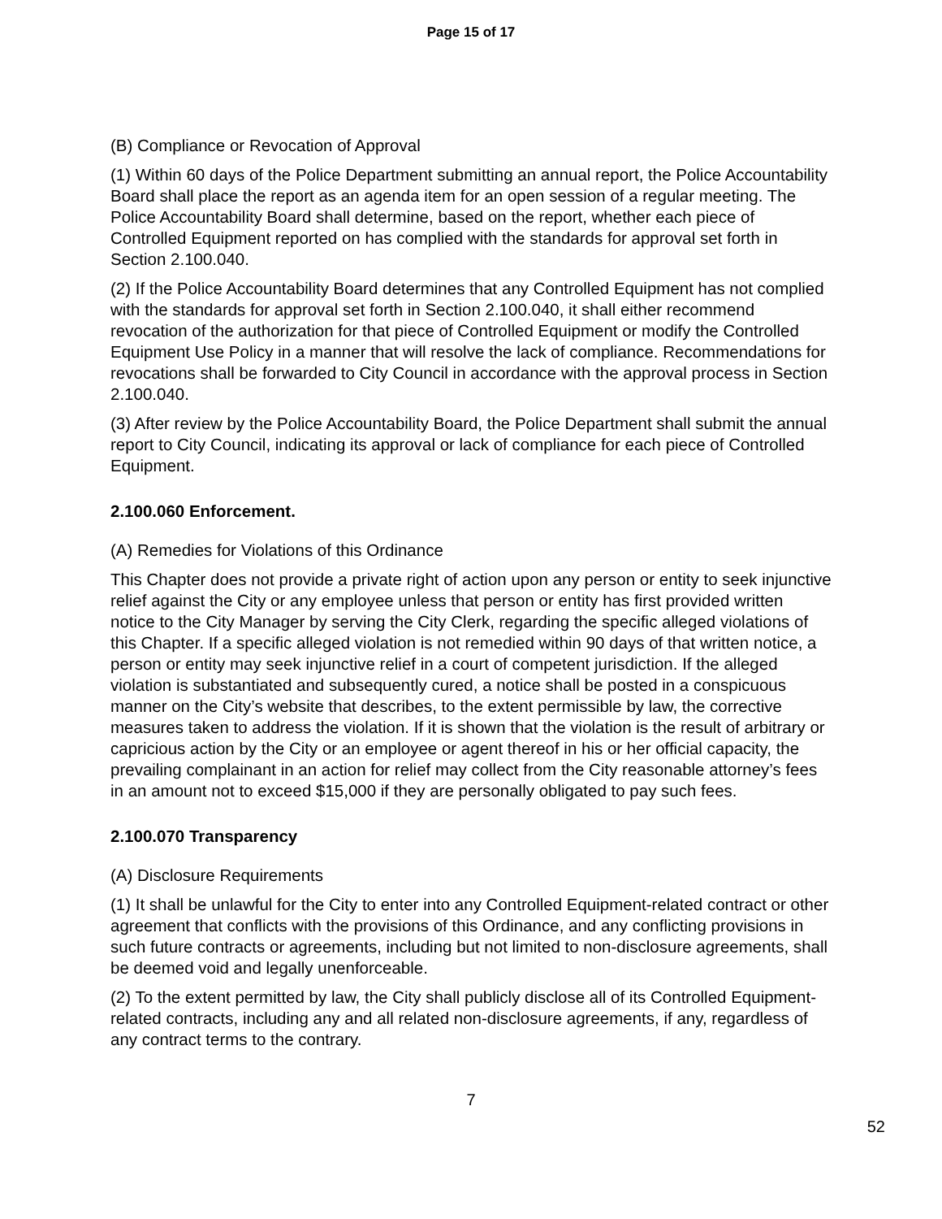Page 15 of 17
(B) Compliance or Revocation of Approval
(1) Within 60 days of the Police Department submitting an annual report, the Police Accountability Board shall place the report as an agenda item for an open session of a regular meeting. The Police Accountability Board shall determine, based on the report, whether each piece of Controlled Equipment reported on has complied with the standards for approval set forth in Section 2.100.040.
(2) If the Police Accountability Board determines that any Controlled Equipment has not complied with the standards for approval set forth in Section 2.100.040, it shall either recommend revocation of the authorization for that piece of Controlled Equipment or modify the Controlled Equipment Use Policy in a manner that will resolve the lack of compliance. Recommendations for revocations shall be forwarded to City Council in accordance with the approval process in Section 2.100.040.
(3) After review by the Police Accountability Board, the Police Department shall submit the annual report to City Council, indicating its approval or lack of compliance for each piece of Controlled Equipment.
2.100.060 Enforcement.
(A) Remedies for Violations of this Ordinance
This Chapter does not provide a private right of action upon any person or entity to seek injunctive relief against the City or any employee unless that person or entity has first provided written notice to the City Manager by serving the City Clerk, regarding the specific alleged violations of this Chapter. If a specific alleged violation is not remedied within 90 days of that written notice, a person or entity may seek injunctive relief in a court of competent jurisdiction. If the alleged violation is substantiated and subsequently cured, a notice shall be posted in a conspicuous manner on the City’s website that describes, to the extent permissible by law, the corrective measures taken to address the violation. If it is shown that the violation is the result of arbitrary or capricious action by the City or an employee or agent thereof in his or her official capacity, the prevailing complainant in an action for relief may collect from the City reasonable attorney’s fees in an amount not to exceed $15,000 if they are personally obligated to pay such fees.
2.100.070 Transparency
(A) Disclosure Requirements
(1) It shall be unlawful for the City to enter into any Controlled Equipment-related contract or other agreement that conflicts with the provisions of this Ordinance, and any conflicting provisions in such future contracts or agreements, including but not limited to non-disclosure agreements, shall be deemed void and legally unenforceable.
(2) To the extent permitted by law, the City shall publicly disclose all of its Controlled Equipment-related contracts, including any and all related non-disclosure agreements, if any, regardless of any contract terms to the contrary.
7
52